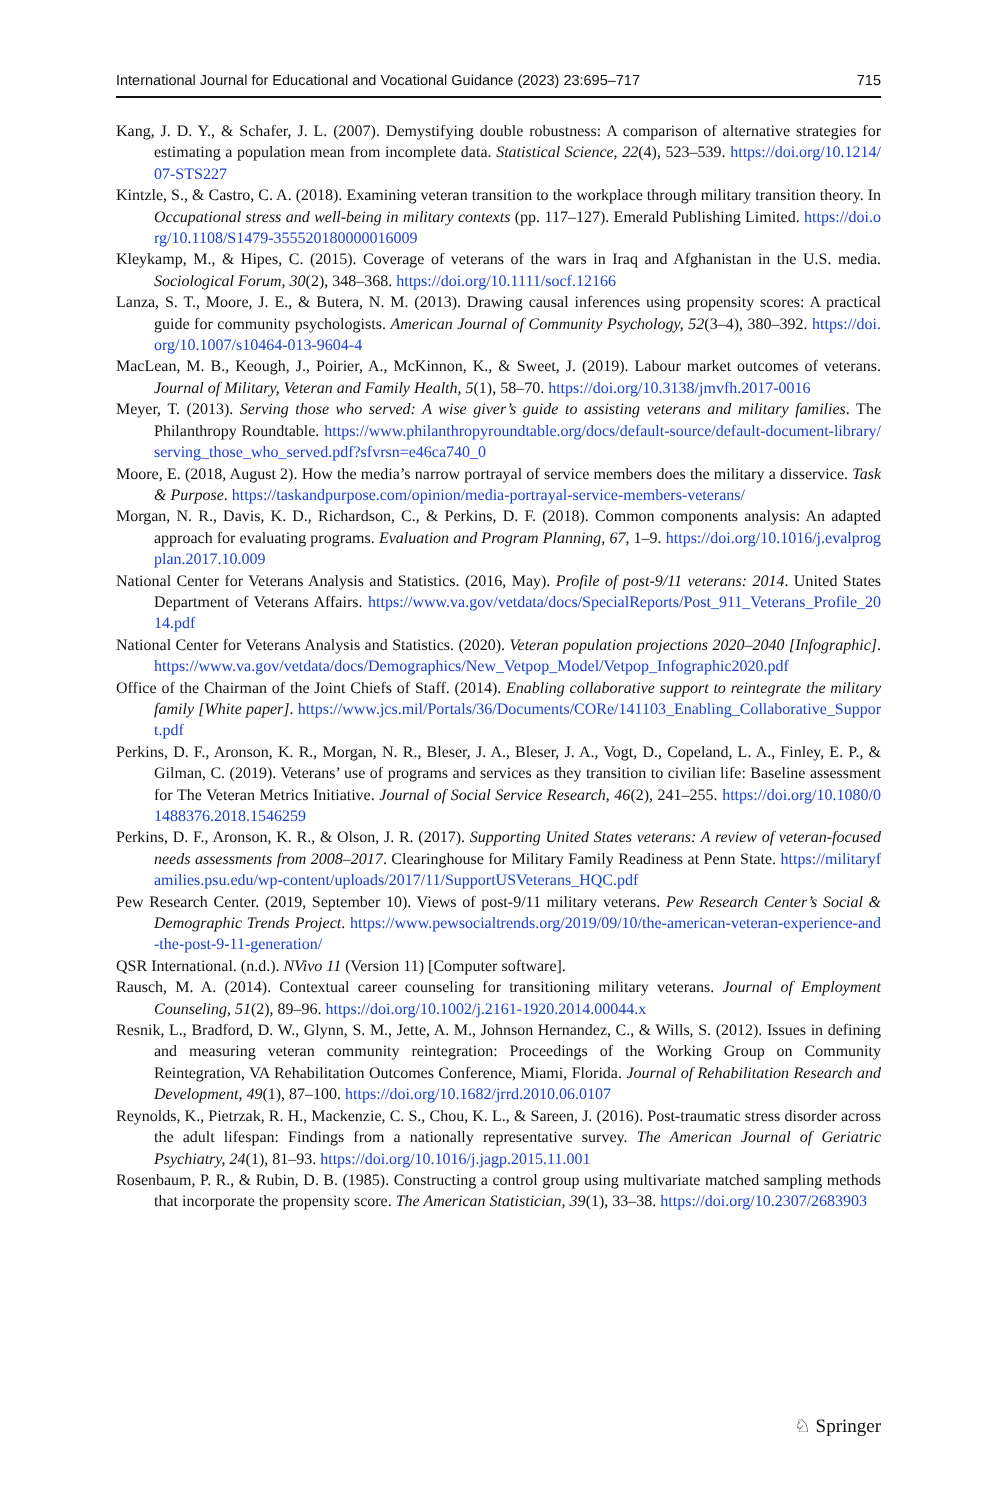International Journal for Educational and Vocational Guidance (2023) 23:695–717 715
Kang, J. D. Y., & Schafer, J. L. (2007). Demystifying double robustness: A comparison of alternative strategies for estimating a population mean from incomplete data. Statistical Science, 22(4), 523–539. https://doi.org/10.1214/07-STS227
Kintzle, S., & Castro, C. A. (2018). Examining veteran transition to the workplace through military transition theory. In Occupational stress and well-being in military contexts (pp. 117–127). Emerald Publishing Limited. https://doi.org/10.1108/S1479-355520180000016009
Kleykamp, M., & Hipes, C. (2015). Coverage of veterans of the wars in Iraq and Afghanistan in the U.S. media. Sociological Forum, 30(2), 348–368. https://doi.org/10.1111/socf.12166
Lanza, S. T., Moore, J. E., & Butera, N. M. (2013). Drawing causal inferences using propensity scores: A practical guide for community psychologists. American Journal of Community Psychology, 52(3–4), 380–392. https://doi.org/10.1007/s10464-013-9604-4
MacLean, M. B., Keough, J., Poirier, A., McKinnon, K., & Sweet, J. (2019). Labour market outcomes of veterans. Journal of Military, Veteran and Family Health, 5(1), 58–70. https://doi.org/10.3138/jmvfh.2017-0016
Meyer, T. (2013). Serving those who served: A wise giver’s guide to assisting veterans and military families. The Philanthropy Roundtable. https://www.philanthropyroundtable.org/docs/default-source/default-document-library/serving_those_who_served.pdf?sfvrsn=e46ca740_0
Moore, E. (2018, August 2). How the media’s narrow portrayal of service members does the military a disservice. Task & Purpose. https://taskandpurpose.com/opinion/media-portrayal-service-members-veterans/
Morgan, N. R., Davis, K. D., Richardson, C., & Perkins, D. F. (2018). Common components analysis: An adapted approach for evaluating programs. Evaluation and Program Planning, 67, 1–9. https://doi.org/10.1016/j.evalprogplan.2017.10.009
National Center for Veterans Analysis and Statistics. (2016, May). Profile of post-9/11 veterans: 2014. United States Department of Veterans Affairs. https://www.va.gov/vetdata/docs/SpecialReports/Post_911_Veterans_Profile_2014.pdf
National Center for Veterans Analysis and Statistics. (2020). Veteran population projections 2020–2040 [Infographic]. https://www.va.gov/vetdata/docs/Demographics/New_Vetpop_Model/Vetpop_Infographic2020.pdf
Office of the Chairman of the Joint Chiefs of Staff. (2014). Enabling collaborative support to reintegrate the military family [White paper]. https://www.jcs.mil/Portals/36/Documents/CORe/141103_Enabling_Collaborative_Support.pdf
Perkins, D. F., Aronson, K. R., Morgan, N. R., Bleser, J. A., Bleser, J. A., Vogt, D., Copeland, L. A., Finley, E. P., & Gilman, C. (2019). Veterans’ use of programs and services as they transition to civilian life: Baseline assessment for The Veteran Metrics Initiative. Journal of Social Service Research, 46(2), 241–255. https://doi.org/10.1080/01488376.2018.1546259
Perkins, D. F., Aronson, K. R., & Olson, J. R. (2017). Supporting United States veterans: A review of veteran-focused needs assessments from 2008–2017. Clearinghouse for Military Family Readiness at Penn State. https://militaryfamilies.psu.edu/wp-content/uploads/2017/11/SupportUSVeterans_HQC.pdf
Pew Research Center. (2019, September 10). Views of post-9/11 military veterans. Pew Research Center’s Social & Demographic Trends Project. https://www.pewsocialtrends.org/2019/09/10/the-american-veteran-experience-and-the-post-9-11-generation/
QSR International. (n.d.). NVivo 11 (Version 11) [Computer software].
Rausch, M. A. (2014). Contextual career counseling for transitioning military veterans. Journal of Employment Counseling, 51(2), 89–96. https://doi.org/10.1002/j.2161-1920.2014.00044.x
Resnik, L., Bradford, D. W., Glynn, S. M., Jette, A. M., Johnson Hernandez, C., & Wills, S. (2012). Issues in defining and measuring veteran community reintegration: Proceedings of the Working Group on Community Reintegration, VA Rehabilitation Outcomes Conference, Miami, Florida. Journal of Rehabilitation Research and Development, 49(1), 87–100. https://doi.org/10.1682/jrrd.2010.06.0107
Reynolds, K., Pietrzak, R. H., Mackenzie, C. S., Chou, K. L., & Sareen, J. (2016). Post-traumatic stress disorder across the adult lifespan: Findings from a nationally representative survey. The American Journal of Geriatric Psychiatry, 24(1), 81–93. https://doi.org/10.1016/j.jagp.2015.11.001
Rosenbaum, P. R., & Rubin, D. B. (1985). Constructing a control group using multivariate matched sampling methods that incorporate the propensity score. The American Statistician, 39(1), 33–38. https://doi.org/10.2307/2683903
♘ Springer